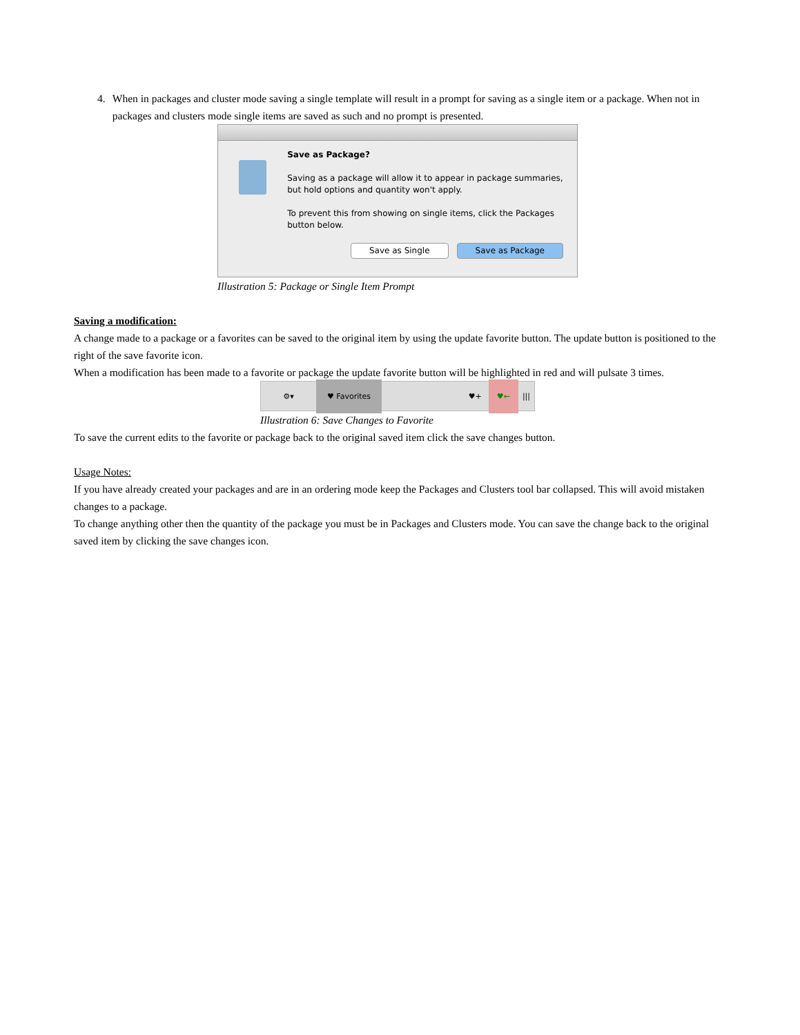4. When in packages and cluster mode saving a single template will result in a prompt for saving as a single item or a package. When not in packages and clusters mode single items are saved as such and no prompt is presented.
Save as Package?
Saving as a package will allow it to appear in package summaries, but hold options and quantity won't apply.
To prevent this from showing on single items, click the Packages button below.
Save as Single Save as Package
Illustration 5: Package or Single Item Prompt
Saving a modification:
A change made to a package or a favorites can be saved to the original item by using the update favorite button. The update button is positioned to the right of the save favorite icon.
When a modification has been made to a favorite or package the update favorite button will be highlighted in red and will pulsate 3 times.
⚙▾ ♥ Favorites ♥+ ♥← |||
Illustration 6: Save Changes to Favorite
To save the current edits to the favorite or package back to the original saved item click the save changes button.
Usage Notes:
If you have already created your packages and are in an ordering mode keep the Packages and Clusters tool bar collapsed. This will avoid mistaken changes to a package.
To change anything other then the quantity of the package you must be in Packages and Clusters mode. You can save the change back to the original saved item by clicking the save changes icon.